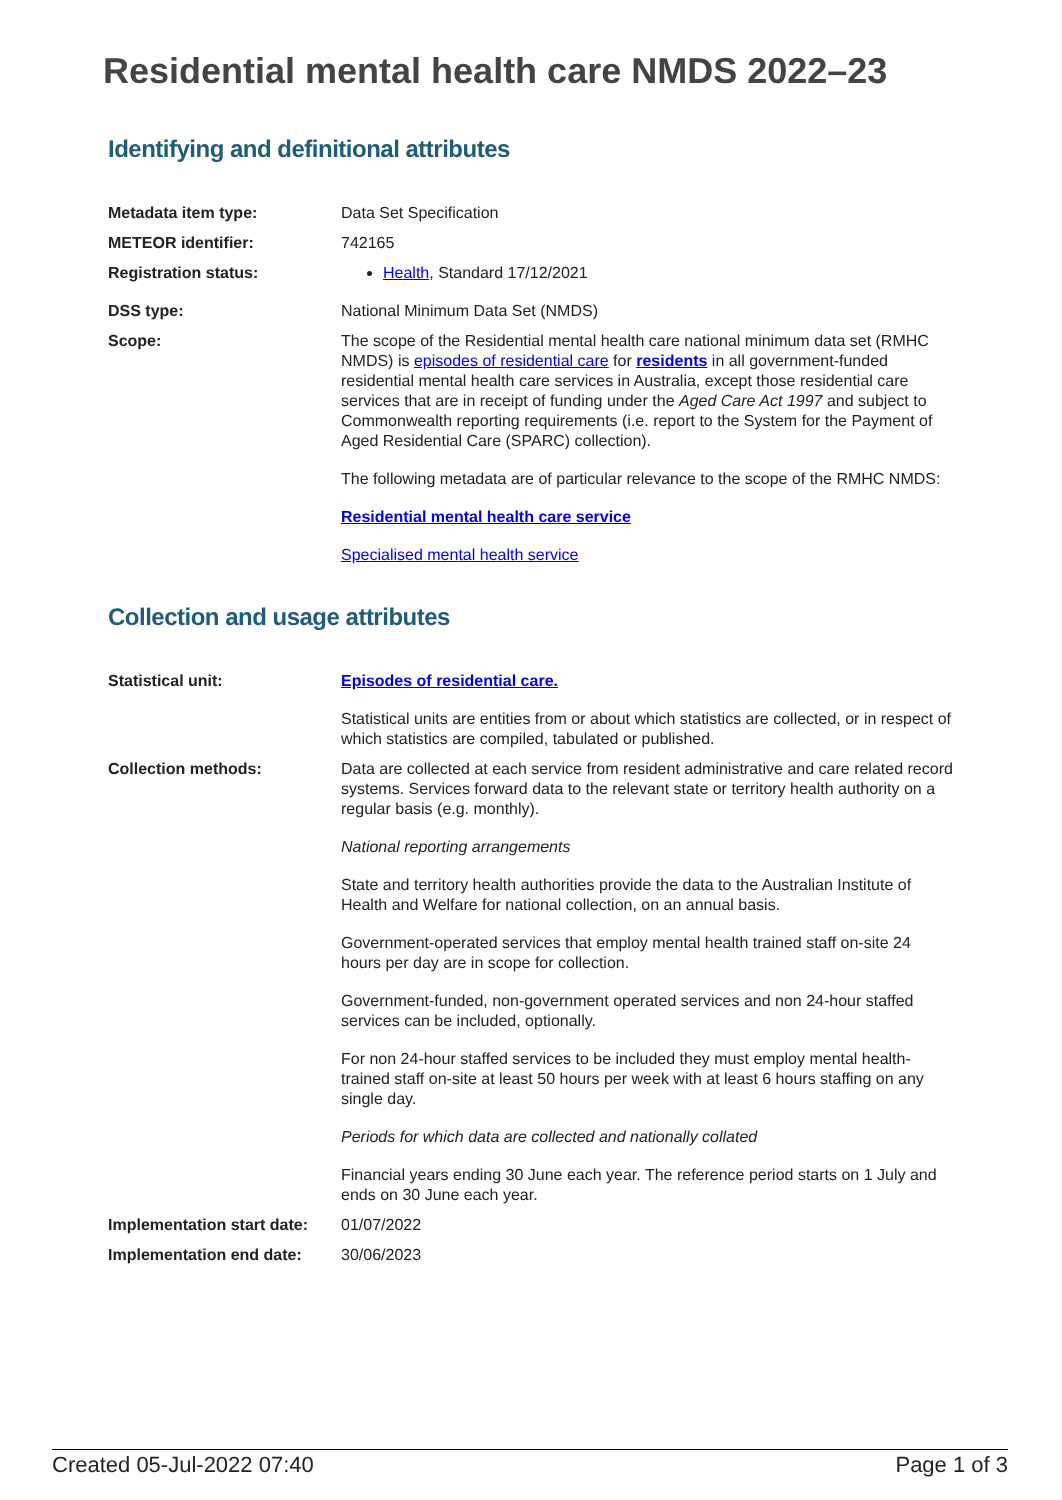Residential mental health care NMDS 2022–23
Identifying and definitional attributes
Metadata item type: Data Set Specification
METEOR identifier: 742165
Registration status: Health, Standard 17/12/2021
DSS type: National Minimum Data Set (NMDS)
Scope: The scope of the Residential mental health care national minimum data set (RMHC NMDS) is episodes of residential care for residents in all government-funded residential mental health care services in Australia, except those residential care services that are in receipt of funding under the Aged Care Act 1997 and subject to Commonwealth reporting requirements (i.e. report to the System for the Payment of Aged Residential Care (SPARC) collection).
The following metadata are of particular relevance to the scope of the RMHC NMDS:
Residential mental health care service
Specialised mental health service
Collection and usage attributes
Statistical unit: Episodes of residential care.
Statistical units are entities from or about which statistics are collected, or in respect of which statistics are compiled, tabulated or published.
Collection methods: Data are collected at each service from resident administrative and care related record systems. Services forward data to the relevant state or territory health authority on a regular basis (e.g. monthly).
National reporting arrangements
State and territory health authorities provide the data to the Australian Institute of Health and Welfare for national collection, on an annual basis.
Government-operated services that employ mental health trained staff on-site 24 hours per day are in scope for collection.
Government-funded, non-government operated services and non 24-hour staffed services can be included, optionally.
For non 24-hour staffed services to be included they must employ mental health-trained staff on-site at least 50 hours per week with at least 6 hours staffing on any single day.
Periods for which data are collected and nationally collated
Financial years ending 30 June each year. The reference period starts on 1 July and ends on 30 June each year.
Implementation start date:
01/07/2022
Implementation end date: 30/06/2023
Created 05-Jul-2022 07:40 Page 1 of 3